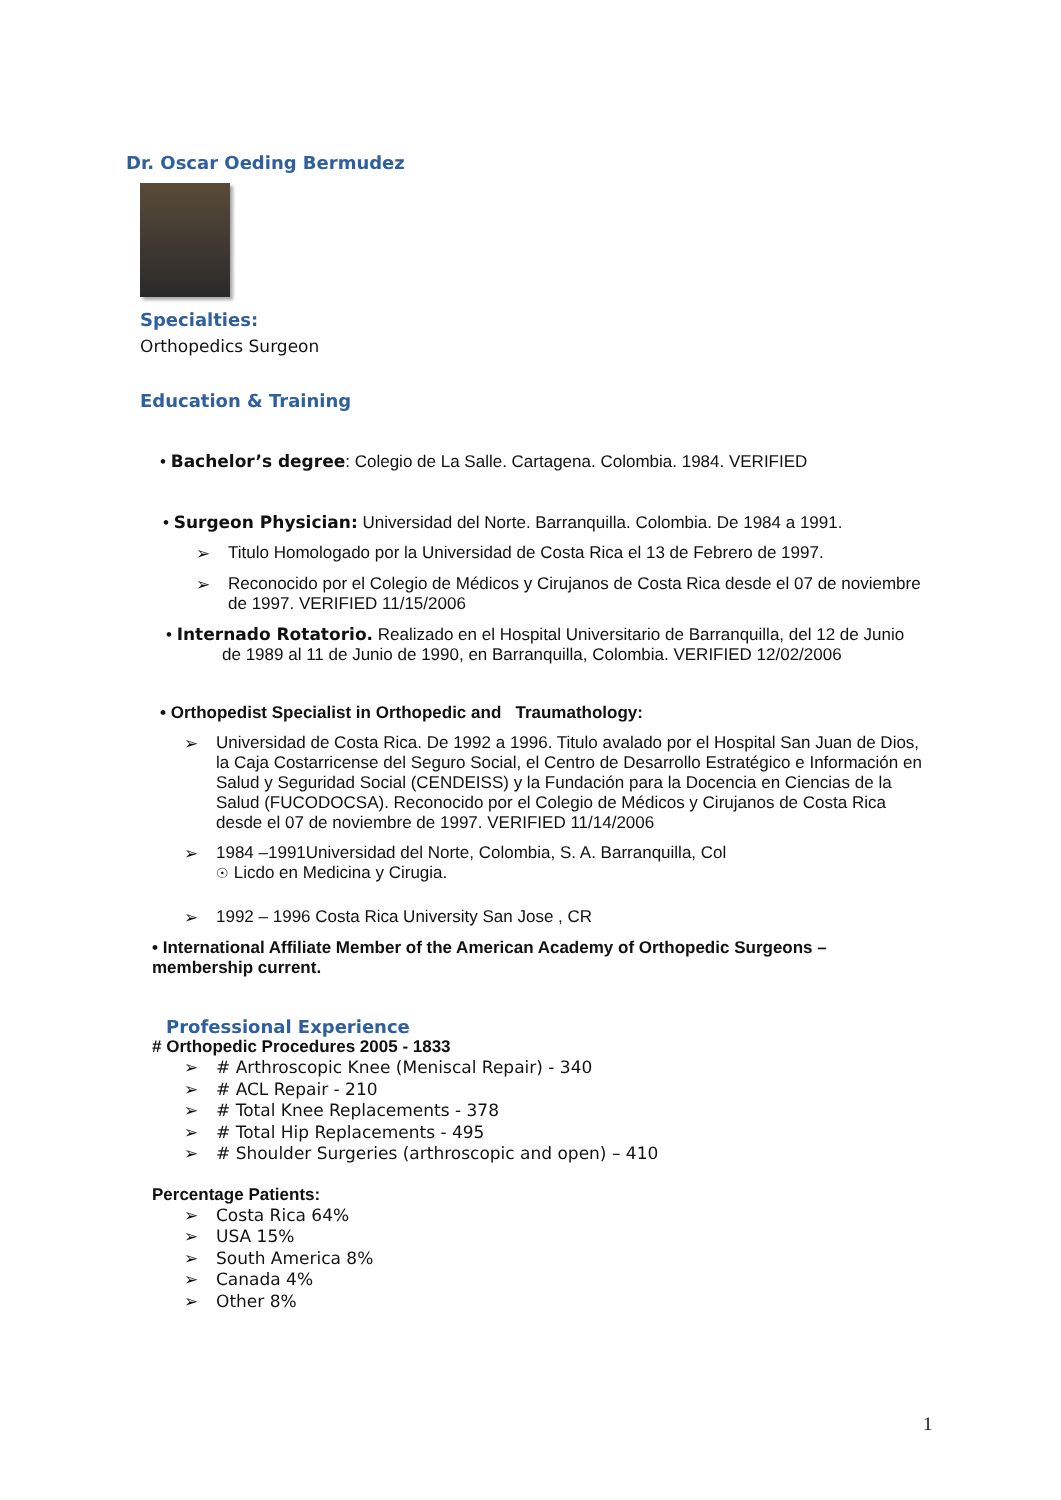Dr. Oscar Oeding Bermudez
Specialties:
Orthopedics Surgeon
Education & Training
• Bachelor’s degree: Colegio de La Salle. Cartagena. Colombia. 1984. VERIFIED
• Surgeon Physician: Universidad del Norte. Barranquilla. Colombia. De 1984 a 1991.
➢ Titulo Homologado por la Universidad de Costa Rica el 13 de Febrero de 1997.
➢ Reconocido por el Colegio de Médicos y Cirujanos de Costa Rica desde el 07 de noviembre de 1997. VERIFIED 11/15/2006
• Internado Rotatorio. Realizado en el Hospital Universitario de Barranquilla, del 12 de Junio de 1989 al 11 de Junio de 1990, en Barranquilla, Colombia. VERIFIED 12/02/2006
• Orthopedist Specialist in Orthopedic and Traumathology:
➢ Universidad de Costa Rica. De 1992 a 1996. Titulo avalado por el Hospital San Juan de Dios, la Caja Costarricense del Seguro Social, el Centro de Desarrollo Estratégico e Información en Salud y Seguridad Social (CENDEISS) y la Fundación para la Docencia en Ciencias de la Salud (FUCODOCSA). Reconocido por el Colegio de Médicos y Cirujanos de Costa Rica desde el 07 de noviembre de 1997. VERIFIED 11/14/2006
➢ 1984 –1991Universidad del Norte, Colombia, S. A. Barranquilla, Col
☉ Licdo en Medicina y Cirugia.
➢ 1992 – 1996 Costa Rica University San Jose , CR
• International Affiliate Member of the American Academy of Orthopedic Surgeons – membership current.
Professional Experience
# Orthopedic Procedures 2005 - 1833
➢ # Arthroscopic Knee (Meniscal Repair) - 340
➢ # ACL Repair - 210
➢ # Total Knee Replacements - 378
➢ # Total Hip Replacements - 495
➢ # Shoulder Surgeries (arthroscopic and open) – 410
Percentage Patients:
➢ Costa Rica 64%
➢ USA 15%
➢ South America 8%
➢ Canada 4%
➢ Other 8%
1